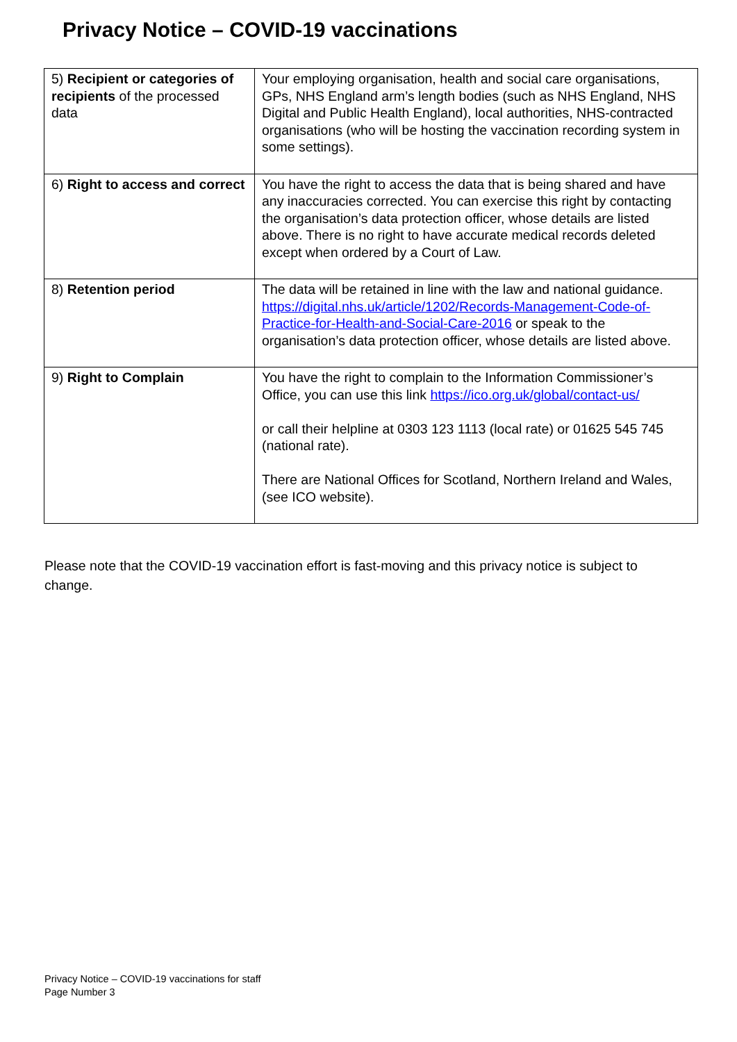Privacy Notice – COVID-19 vaccinations
| 5) Recipient or categories of recipients of the processed data | Your employing organisation, health and social care organisations, GPs, NHS England arm’s length bodies (such as NHS England, NHS Digital and Public Health England), local authorities, NHS-contracted organisations (who will be hosting the vaccination recording system in some settings). |
| 6) Right to access and correct | You have the right to access the data that is being shared and have any inaccuracies corrected. You can exercise this right by contacting the organisation’s data protection officer, whose details are listed above. There is no right to have accurate medical records deleted except when ordered by a Court of Law. |
| 8) Retention period | The data will be retained in line with the law and national guidance. https://digital.nhs.uk/article/1202/Records-Management-Code-of-Practice-for-Health-and-Social-Care-2016 or speak to the organisation’s data protection officer, whose details are listed above. |
| 9) Right to Complain | You have the right to complain to the Information Commissioner’s Office, you can use this link https://ico.org.uk/global/contact-us/ or call their helpline at 0303 123 1113 (local rate) or 01625 545 745 (national rate). There are National Offices for Scotland, Northern Ireland and Wales, (see ICO website). |
Please note that the COVID-19 vaccination effort is fast-moving and this privacy notice is subject to change.
Privacy Notice – COVID-19 vaccinations for staff
Page Number 3